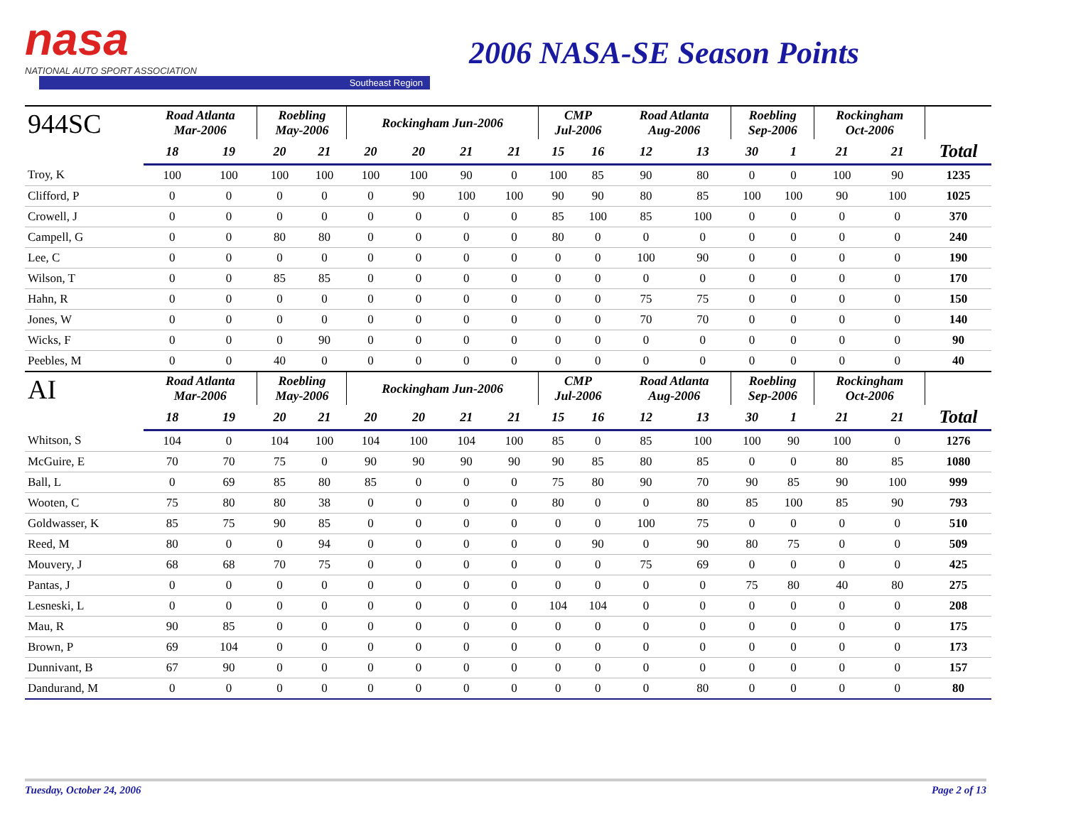nasa
NATIONAL AUTO SPORT ASSOCIATION
Southeast Region
2006 NASA-SE Season Points
| 944SC | Road Atlanta Mar-2006 | | Roebling May-2006 | | Rockingham Jun-2006 | | | | CMP Jul-2006 | | Road Atlanta Aug-2006 | | Roebling Sep-2006 | | Rockingham Oct-2006 | | |
| --- | --- | --- | --- | --- | --- | --- | --- | --- | --- | --- | --- | --- | --- | --- | --- | --- | --- |
| | 18 | 19 | 20 | 21 | 20 | 20 | 21 | 21 | 15 | 16 | 12 | 13 | 30 | 1 | 21 | 21 | Total |
| Troy, K | 100 | 100 | 100 | 100 | 100 | 100 | 90 | 0 | 100 | 85 | 90 | 80 | 0 | 0 | 100 | 90 | 1235 |
| Clifford, P | 0 | 0 | 0 | 0 | 0 | 90 | 100 | 100 | 90 | 90 | 80 | 85 | 100 | 100 | 90 | 100 | 1025 |
| Crowell, J | 0 | 0 | 0 | 0 | 0 | 0 | 0 | 0 | 85 | 100 | 85 | 100 | 0 | 0 | 0 | 0 | 370 |
| Campell, G | 0 | 0 | 80 | 80 | 0 | 0 | 0 | 0 | 80 | 0 | 0 | 0 | 0 | 0 | 0 | 0 | 240 |
| Lee, C | 0 | 0 | 0 | 0 | 0 | 0 | 0 | 0 | 0 | 0 | 100 | 90 | 0 | 0 | 0 | 0 | 190 |
| Wilson, T | 0 | 0 | 85 | 85 | 0 | 0 | 0 | 0 | 0 | 0 | 0 | 0 | 0 | 0 | 0 | 0 | 170 |
| Hahn, R | 0 | 0 | 0 | 0 | 0 | 0 | 0 | 0 | 0 | 0 | 75 | 75 | 0 | 0 | 0 | 0 | 150 |
| Jones, W | 0 | 0 | 0 | 0 | 0 | 0 | 0 | 0 | 0 | 0 | 70 | 70 | 0 | 0 | 0 | 0 | 140 |
| Wicks, F | 0 | 0 | 0 | 90 | 0 | 0 | 0 | 0 | 0 | 0 | 0 | 0 | 0 | 0 | 0 | 0 | 90 |
| Peebles, M | 0 | 0 | 40 | 0 | 0 | 0 | 0 | 0 | 0 | 0 | 0 | 0 | 0 | 0 | 0 | 0 | 40 |
| AI | Road Atlanta Mar-2006 | | Roebling May-2006 | | Rockingham Jun-2006 | | | | CMP Jul-2006 | | Road Atlanta Aug-2006 | | Roebling Sep-2006 | | Rockingham Oct-2006 | | |
| | 18 | 19 | 20 | 21 | 20 | 20 | 21 | 21 | 15 | 16 | 12 | 13 | 30 | 1 | 21 | 21 | Total |
| Whitson, S | 104 | 0 | 104 | 100 | 104 | 100 | 104 | 100 | 85 | 0 | 85 | 100 | 100 | 90 | 100 | 0 | 1276 |
| McGuire, E | 70 | 70 | 75 | 0 | 90 | 90 | 90 | 90 | 90 | 85 | 80 | 85 | 0 | 0 | 80 | 85 | 1080 |
| Ball, L | 0 | 69 | 85 | 80 | 85 | 0 | 0 | 0 | 75 | 80 | 90 | 70 | 90 | 85 | 90 | 100 | 999 |
| Wooten, C | 75 | 80 | 80 | 38 | 0 | 0 | 0 | 0 | 80 | 0 | 0 | 80 | 85 | 100 | 85 | 90 | 793 |
| Goldwasser, K | 85 | 75 | 90 | 85 | 0 | 0 | 0 | 0 | 0 | 0 | 100 | 75 | 0 | 0 | 0 | 0 | 510 |
| Reed, M | 80 | 0 | 0 | 94 | 0 | 0 | 0 | 0 | 0 | 90 | 0 | 90 | 80 | 75 | 0 | 0 | 509 |
| Mouvery, J | 68 | 68 | 70 | 75 | 0 | 0 | 0 | 0 | 0 | 0 | 75 | 69 | 0 | 0 | 0 | 0 | 425 |
| Pantas, J | 0 | 0 | 0 | 0 | 0 | 0 | 0 | 0 | 0 | 0 | 0 | 0 | 75 | 80 | 40 | 80 | 275 |
| Lesneski, L | 0 | 0 | 0 | 0 | 0 | 0 | 0 | 0 | 104 | 104 | 0 | 0 | 0 | 0 | 0 | 0 | 208 |
| Mau, R | 90 | 85 | 0 | 0 | 0 | 0 | 0 | 0 | 0 | 0 | 0 | 0 | 0 | 0 | 0 | 0 | 175 |
| Brown, P | 69 | 104 | 0 | 0 | 0 | 0 | 0 | 0 | 0 | 0 | 0 | 0 | 0 | 0 | 0 | 0 | 173 |
| Dunnivant, B | 67 | 90 | 0 | 0 | 0 | 0 | 0 | 0 | 0 | 0 | 0 | 0 | 0 | 0 | 0 | 0 | 157 |
| Dandurand, M | 0 | 0 | 0 | 0 | 0 | 0 | 0 | 0 | 0 | 0 | 0 | 80 | 0 | 0 | 0 | 0 | 80 |
Tuesday, October 24, 2006 Page 2 of 13